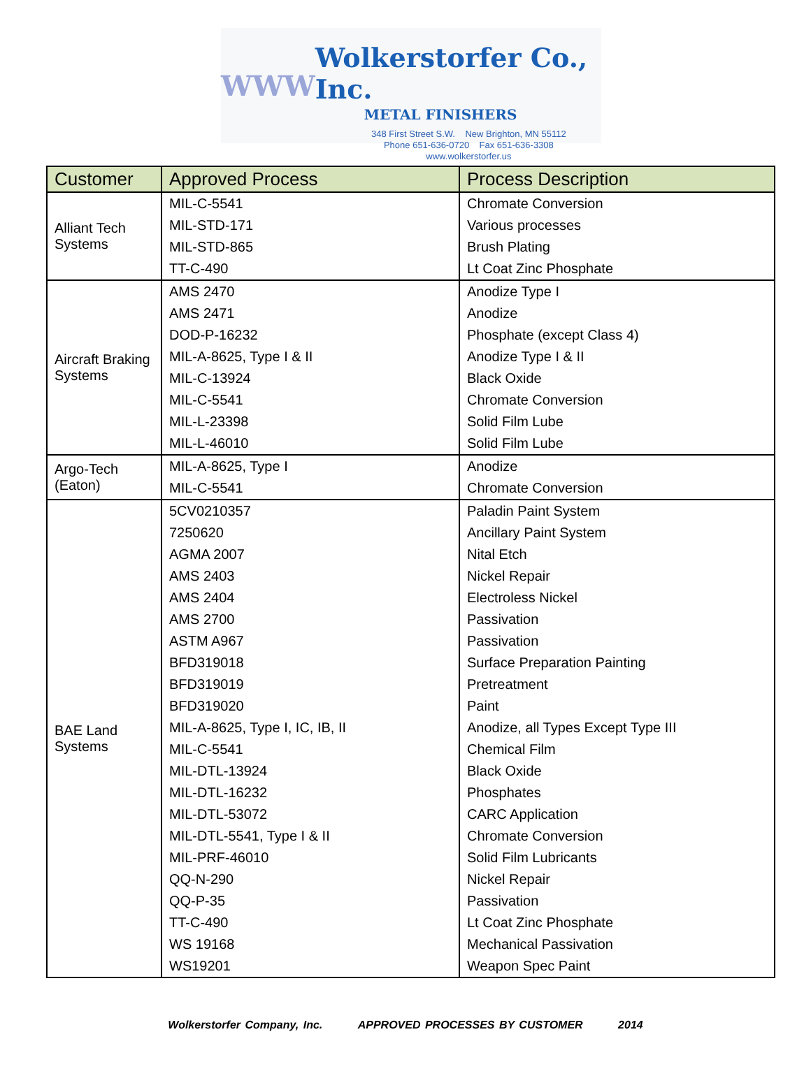WWW
Wolkerstorfer Co., Inc.
METAL FINISHERS
348 First Street S.W. New Brighton, MN 55112
Phone 651-636-0720 Fax 651-636-3308
www.wolkerstorfer.us
| Customer | Approved Process | Process Description |
| --- | --- | --- |
| Alliant Tech Systems | MIL-C-5541 | Chromate Conversion |
| | MIL-STD-171 | Various processes |
| | MIL-STD-865 | Brush Plating |
| | TT-C-490 | Lt Coat Zinc Phosphate |
| Aircraft Braking Systems | AMS 2470 | Anodize Type I |
| | AMS 2471 | Anodize |
| | DOD-P-16232 | Phosphate (except Class 4) |
| | MIL-A-8625, Type I & II | Anodize Type I & II |
| | MIL-C-13924 | Black Oxide |
| | MIL-C-5541 | Chromate Conversion |
| | MIL-L-23398 | Solid Film Lube |
| | MIL-L-46010 | Solid Film Lube |
| Argo-Tech (Eaton) | MIL-A-8625, Type I | Anodize |
| | MIL-C-5541 | Chromate Conversion |
| BAE Land Systems | 5CV0210357 | Paladin Paint System |
| | 7250620 | Ancillary Paint System |
| | AGMA 2007 | Nital Etch |
| | AMS 2403 | Nickel Repair |
| | AMS 2404 | Electroless Nickel |
| | AMS 2700 | Passivation |
| | ASTM A967 | Passivation |
| | BFD319018 | Surface Preparation Painting |
| | BFD319019 | Pretreatment |
| | BFD319020 | Paint |
| | MIL-A-8625, Type I, IC, IB, II | Anodize, all Types Except Type III |
| | MIL-C-5541 | Chemical Film |
| | MIL-DTL-13924 | Black Oxide |
| | MIL-DTL-16232 | Phosphates |
| | MIL-DTL-53072 | CARC Application |
| | MIL-DTL-5541, Type I & II | Chromate Conversion |
| | MIL-PRF-46010 | Solid Film Lubricants |
| | QQ-N-290 | Nickel Repair |
| | QQ-P-35 | Passivation |
| | TT-C-490 | Lt Coat Zinc Phosphate |
| | WS 19168 | Mechanical Passivation |
| | WS19201 | Weapon Spec Paint |
Wolkerstorfer Company, Inc. APPROVED PROCESSES BY CUSTOMER 2014